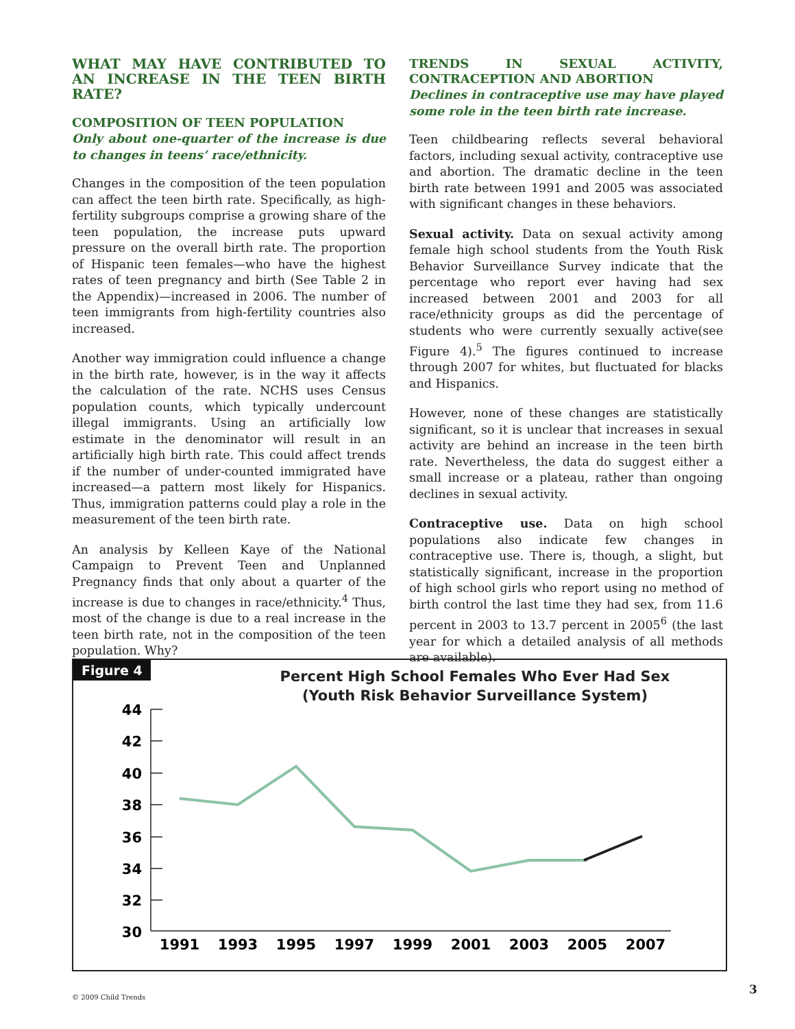WHAT MAY HAVE CONTRIBUTED TO AN INCREASE IN THE TEEN BIRTH RATE?
COMPOSITION OF TEEN POPULATION
Only about one-quarter of the increase is due to changes in teens’ race/ethnicity.
Changes in the composition of the teen population can affect the teen birth rate. Specifically, as high-fertility subgroups comprise a growing share of the teen population, the increase puts upward pressure on the overall birth rate. The proportion of Hispanic teen females—who have the highest rates of teen pregnancy and birth (See Table 2 in the Appendix)—increased in 2006. The number of teen immigrants from high-fertility countries also increased.
Another way immigration could influence a change in the birth rate, however, is in the way it affects the calculation of the rate. NCHS uses Census population counts, which typically undercount illegal immigrants. Using an artificially low estimate in the denominator will result in an artificially high birth rate. This could affect trends if the number of under-counted immigrated have increased—a pattern most likely for Hispanics. Thus, immigration patterns could play a role in the measurement of the teen birth rate.
An analysis by Kelleen Kaye of the National Campaign to Prevent Teen and Unplanned Pregnancy finds that only about a quarter of the increase is due to changes in race/ethnicity.<sup>4</sup> Thus, most of the change is due to a real increase in the teen birth rate, not in the composition of the teen population. Why?
TRENDS IN SEXUAL ACTIVITY, CONTRACEPTION AND ABORTION
Declines in contraceptive use may have played some role in the teen birth rate increase.
Teen childbearing reflects several behavioral factors, including sexual activity, contraceptive use and abortion. The dramatic decline in the teen birth rate between 1991 and 2005 was associated with significant changes in these behaviors.
Sexual activity. Data on sexual activity among female high school students from the Youth Risk Behavior Surveillance Survey indicate that the percentage who report ever having had sex increased between 2001 and 2003 for all race/ethnicity groups as did the percentage of students who were currently sexually active(see Figure 4).<sup>5</sup> The figures continued to increase through 2007 for whites, but fluctuated for blacks and Hispanics.
However, none of these changes are statistically significant, so it is unclear that increases in sexual activity are behind an increase in the teen birth rate. Nevertheless, the data do suggest either a small increase or a plateau, rather than ongoing declines in sexual activity.
Contraceptive use. Data on high school populations also indicate few changes in contraceptive use. There is, though, a slight, but statistically significant, increase in the proportion of high school girls who report using no method of birth control the last time they had sex, from 11.6 percent in 2003 to 13.7 percent in 2005<sup>6</sup> (the last year for which a detailed analysis of all methods are available).
Figure 4
Percent High School Females Who Ever Had Sex
(Youth Risk Behavior Surveillance System)
44
42
40
38
36
34
32
30
1991
1993
1995
1997
1999
2001
2003
2005
2007
© 2009 Child Trends
3